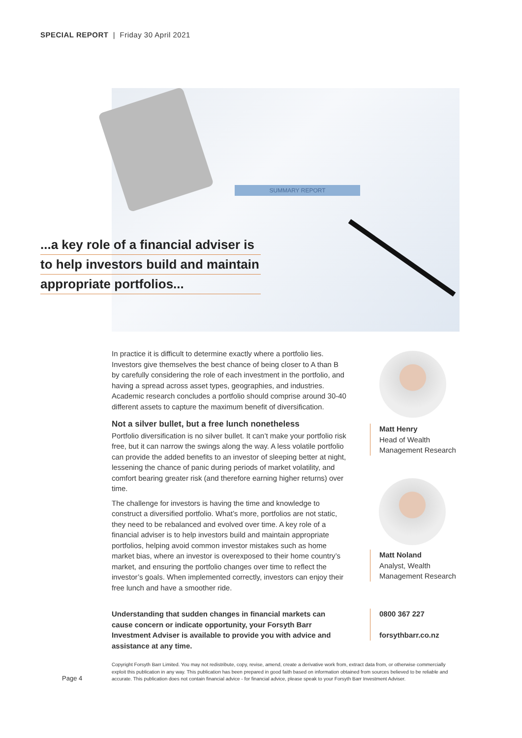SPECIAL REPORT | Friday 30 April 2021
SUMMARY REPORT
...a key role of a financial adviser is
to help investors build and maintain
appropriate portfolios...
In practice it is difficult to determine exactly where a portfolio lies. Investors give themselves the best chance of being closer to A than B by carefully considering the role of each investment in the portfolio, and having a spread across asset types, geographies, and industries. Academic research concludes a portfolio should comprise around 30-40 different assets to capture the maximum benefit of diversification.
Not a silver bullet, but a free lunch nonetheless
Portfolio diversification is no silver bullet. It can’t make your portfolio risk free, but it can narrow the swings along the way. A less volatile portfolio can provide the added benefits to an investor of sleeping better at night, lessening the chance of panic during periods of market volatility, and comfort bearing greater risk (and therefore earning higher returns) over time.
The challenge for investors is having the time and knowledge to construct a diversified portfolio. What’s more, portfolios are not static, they need to be rebalanced and evolved over time. A key role of a financial adviser is to help investors build and maintain appropriate portfolios, helping avoid common investor mistakes such as home market bias, where an investor is overexposed to their home country’s market, and ensuring the portfolio changes over time to reflect the investor’s goals. When implemented correctly, investors can enjoy their free lunch and have a smoother ride.
Matt Henry
Head of Wealth Management Research
Matt Noland
Analyst, Wealth Management Research
Understanding that sudden changes in financial markets can cause concern or indicate opportunity, your Forsyth Barr Investment Adviser is available to provide you with advice and assistance at any time.
0800 367 227
forsythbarr.co.nz
Page 4
Copyright Forsyth Barr Limited. You may not redistribute, copy, revise, amend, create a derivative work from, extract data from, or otherwise commercially exploit this publication in any way. This publication has been prepared in good faith based on information obtained from sources believed to be reliable and accurate. This publication does not contain financial advice - for financial advice, please speak to your Forsyth Barr Investment Adviser.